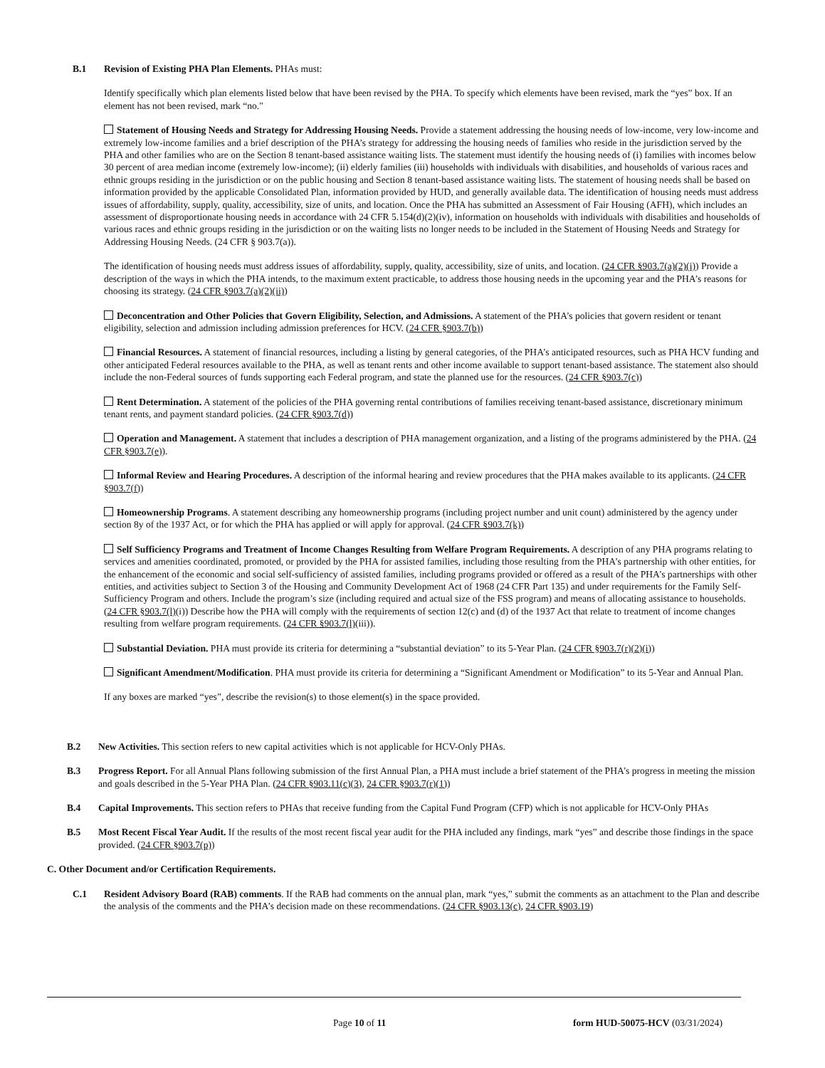B.1 Revision of Existing PHA Plan Elements. PHAs must:
Identify specifically which plan elements listed below that have been revised by the PHA. To specify which elements have been revised, mark the “yes” box. If an element has not been revised, mark “no."
Statement of Housing Needs and Strategy for Addressing Housing Needs. Provide a statement addressing the housing needs of low-income, very low-income and extremely low-income families and a brief description of the PHA’s strategy for addressing the housing needs of families who reside in the jurisdiction served by the PHA and other families who are on the Section 8 tenant-based assistance waiting lists. The statement must identify the housing needs of (i) families with incomes below 30 percent of area median income (extremely low-income); (ii) elderly families (iii) households with individuals with disabilities, and households of various races and ethnic groups residing in the jurisdiction or on the public housing and Section 8 tenant-based assistance waiting lists. The statement of housing needs shall be based on information provided by the applicable Consolidated Plan, information provided by HUD, and generally available data. The identification of housing needs must address issues of affordability, supply, quality, accessibility, size of units, and location. Once the PHA has submitted an Assessment of Fair Housing (AFH), which includes an assessment of disproportionate housing needs in accordance with 24 CFR 5.154(d)(2)(iv), information on households with individuals with disabilities and households of various races and ethnic groups residing in the jurisdiction or on the waiting lists no longer needs to be included in the Statement of Housing Needs and Strategy for Addressing Housing Needs. (24 CFR § 903.7(a)).
The identification of housing needs must address issues of affordability, supply, quality, accessibility, size of units, and location. (24 CFR §903.7(a)(2)(i)) Provide a description of the ways in which the PHA intends, to the maximum extent practicable, to address those housing needs in the upcoming year and the PHA’s reasons for choosing its strategy. (24 CFR §903.7(a)(2)(ii))
Deconcentration and Other Policies that Govern Eligibility, Selection, and Admissions. A statement of the PHA’s policies that govern resident or tenant eligibility, selection and admission including admission preferences for HCV. (24 CFR §903.7(b))
Financial Resources. A statement of financial resources, including a listing by general categories, of the PHA’s anticipated resources, such as PHA HCV funding and other anticipated Federal resources available to the PHA, as well as tenant rents and other income available to support tenant-based assistance. The statement also should include the non-Federal sources of funds supporting each Federal program, and state the planned use for the resources. (24 CFR §903.7(c))
Rent Determination. A statement of the policies of the PHA governing rental contributions of families receiving tenant-based assistance, discretionary minimum tenant rents, and payment standard policies. (24 CFR §903.7(d))
Operation and Management. A statement that includes a description of PHA management organization, and a listing of the programs administered by the PHA. (24 CFR §903.7(e)).
Informal Review and Hearing Procedures. A description of the informal hearing and review procedures that the PHA makes available to its applicants. (24 CFR §903.7(f))
Homeownership Programs. A statement describing any homeownership programs (including project number and unit count) administered by the agency under section 8y of the 1937 Act, or for which the PHA has applied or will apply for approval. (24 CFR §903.7(k))
Self Sufficiency Programs and Treatment of Income Changes Resulting from Welfare Program Requirements. A description of any PHA programs relating to services and amenities coordinated, promoted, or provided by the PHA for assisted families, including those resulting from the PHA’s partnership with other entities, for the enhancement of the economic and social self-sufficiency of assisted families, including programs provided or offered as a result of the PHA’s partnerships with other entities, and activities subject to Section 3 of the Housing and Community Development Act of 1968 (24 CFR Part 135) and under requirements for the Family Self-Sufficiency Program and others. Include the program’s size (including required and actual size of the FSS program) and means of allocating assistance to households. (24 CFR §903.7(l)(i)) Describe how the PHA will comply with the requirements of section 12(c) and (d) of the 1937 Act that relate to treatment of income changes resulting from welfare program requirements. (24 CFR §903.7(l)(iii)).
Substantial Deviation. PHA must provide its criteria for determining a “substantial deviation” to its 5-Year Plan. (24 CFR §903.7(r)(2)(i))
Significant Amendment/Modification. PHA must provide its criteria for determining a “Significant Amendment or Modification” to its 5-Year and Annual Plan.
If any boxes are marked “yes”, describe the revision(s) to those element(s) in the space provided.
B.2 New Activities. This section refers to new capital activities which is not applicable for HCV-Only PHAs.
B.3 Progress Report. For all Annual Plans following submission of the first Annual Plan, a PHA must include a brief statement of the PHA’s progress in meeting the mission and goals described in the 5-Year PHA Plan. (24 CFR §903.11(c)(3), 24 CFR §903.7(r)(1))
B.4 Capital Improvements. This section refers to PHAs that receive funding from the Capital Fund Program (CFP) which is not applicable for HCV-Only PHAs
B.5 Most Recent Fiscal Year Audit. If the results of the most recent fiscal year audit for the PHA included any findings, mark “yes” and describe those findings in the space provided. (24 CFR §903.7(p))
C. Other Document and/or Certification Requirements.
C.1 Resident Advisory Board (RAB) comments. If the RAB had comments on the annual plan, mark “yes,” submit the comments as an attachment to the Plan and describe the analysis of the comments and the PHA’s decision made on these recommendations. (24 CFR §903.13(c), 24 CFR §903.19)
Page 10 of 11 form HUD-50075-HCV (03/31/2024)